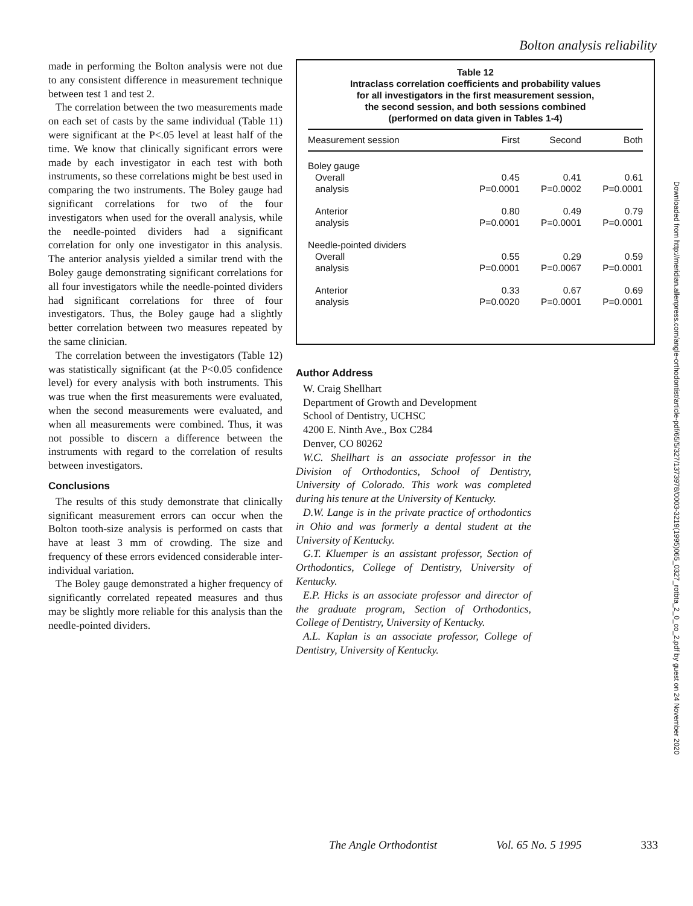Bolton analysis reliability
made in performing the Bolton analysis were not due to any consistent difference in measurement technique between test 1 and test 2.
The correlation between the two measurements made on each set of casts by the same individual (Table 11) were significant at the P<.05 level at least half of the time. We know that clinically significant errors were made by each investigator in each test with both instruments, so these correlations might be best used in comparing the two instruments. The Boley gauge had significant correlations for two of the four investigators when used for the overall analysis, while the needle-pointed dividers had a significant correlation for only one investigator in this analysis. The anterior analysis yielded a similar trend with the Boley gauge demonstrating significant correlations for all four investigators while the needle-pointed dividers had significant correlations for three of four investigators. Thus, the Boley gauge had a slightly better correlation between two measures repeated by the same clinician.
The correlation between the investigators (Table 12) was statistically significant (at the P<0.05 confidence level) for every analysis with both instruments. This was true when the first measurements were evaluated, when the second measurements were evaluated, and when all measurements were combined. Thus, it was not possible to discern a difference between the instruments with regard to the correlation of results between investigators.
Conclusions
The results of this study demonstrate that clinically significant measurement errors can occur when the Bolton tooth-size analysis is performed on casts that have at least 3 mm of crowding. The size and frequency of these errors evidenced considerable inter-individual variation.
The Boley gauge demonstrated a higher frequency of significantly correlated repeated measures and thus may be slightly more reliable for this analysis than the needle-pointed dividers.
Table 12
Intraclass correlation coefficients and probability values
for all investigators in the first measurement session,
the second session, and both sessions combined
(performed on data given in Tables 1-4)
| Measurement session | First | Second | Both |
| --- | --- | --- | --- |
| Boley gauge | | | |
| Overall | 0.45 | 0.41 | 0.61 |
| analysis | P=0.0001 | P=0.0002 | P=0.0001 |
| Anterior | 0.80 | 0.49 | 0.79 |
| analysis | P=0.0001 | P=0.0001 | P=0.0001 |
| Needle-pointed dividers | | | |
| Overall | 0.55 | 0.29 | 0.59 |
| analysis | P=0.0001 | P=0.0067 | P=0.0001 |
| Anterior | 0.33 | 0.67 | 0.69 |
| analysis | P=0.0020 | P=0.0001 | P=0.0001 |
Author Address
W. Craig Shellhart
Department of Growth and Development
School of Dentistry, UCHSC
4200 E. Ninth Ave., Box C284
Denver, CO 80262
W.C. Shellhart is an associate professor in the Division of Orthodontics, School of Dentistry, University of Colorado. This work was completed during his tenure at the University of Kentucky.
D.W. Lange is in the private practice of orthodontics in Ohio and was formerly a dental student at the University of Kentucky.
G.T. Kluemper is an assistant professor, Section of Orthodontics, College of Dentistry, University of Kentucky.
E.P. Hicks is an associate professor and director of the graduate program, Section of Orthodontics, College of Dentistry, University of Kentucky.
A.L. Kaplan is an associate professor, College of Dentistry, University of Kentucky.
Downloaded from http://meridian.allenpress.com/angle-orthodontist/article-pdf/65/5/327/1373978/0003-3219(1995)065_0327_rotbta_2_0_co_2.pdf by guest on 24 November 2020
The Angle Orthodontist Vol. 65 No. 5 1995 333